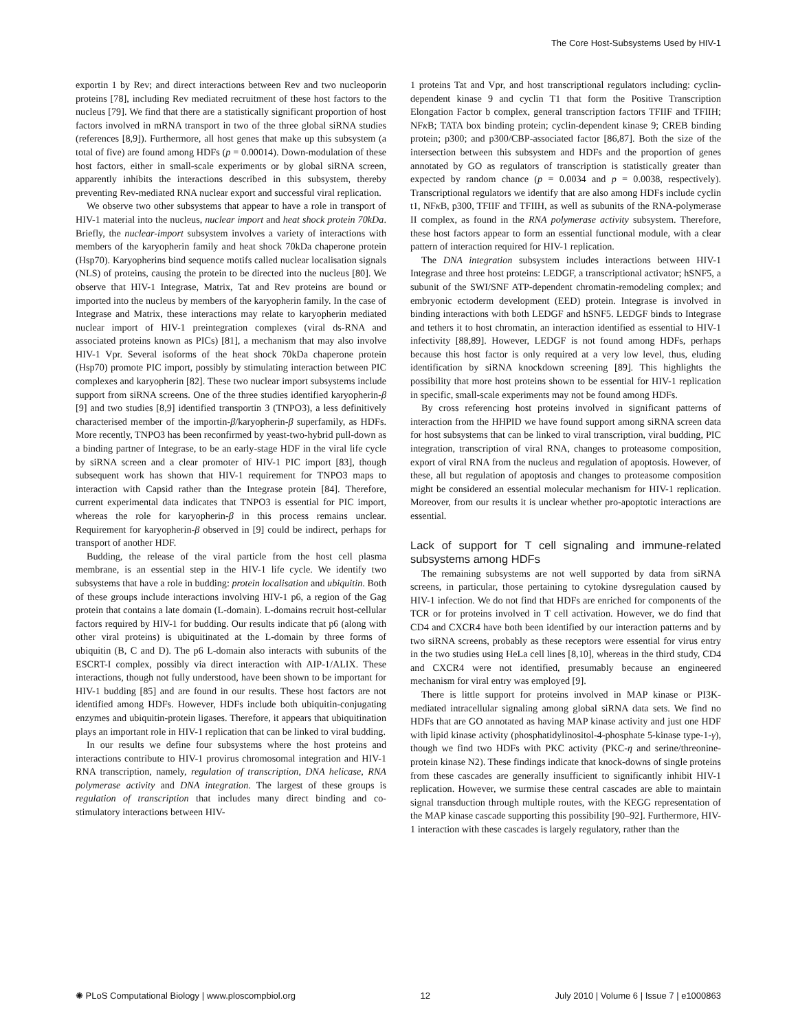The Core Host-Subsystems Used by HIV-1
exportin 1 by Rev; and direct interactions between Rev and two nucleoporin proteins [78], including Rev mediated recruitment of these host factors to the nucleus [79]. We find that there are a statistically significant proportion of host factors involved in mRNA transport in two of the three global siRNA studies (references [8,9]). Furthermore, all host genes that make up this subsystem (a total of five) are found among HDFs (p = 0.00014). Down-modulation of these host factors, either in small-scale experiments or by global siRNA screen, apparently inhibits the interactions described in this subsystem, thereby preventing Rev-mediated RNA nuclear export and successful viral replication.
We observe two other subsystems that appear to have a role in transport of HIV-1 material into the nucleus, nuclear import and heat shock protein 70kDa. Briefly, the nuclear-import subsystem involves a variety of interactions with members of the karyopherin family and heat shock 70kDa chaperone protein (Hsp70). Karyopherins bind sequence motifs called nuclear localisation signals (NLS) of proteins, causing the protein to be directed into the nucleus [80]. We observe that HIV-1 Integrase, Matrix, Tat and Rev proteins are bound or imported into the nucleus by members of the karyopherin family. In the case of Integrase and Matrix, these interactions may relate to karyopherin mediated nuclear import of HIV-1 preintegration complexes (viral ds-RNA and associated proteins known as PICs) [81], a mechanism that may also involve HIV-1 Vpr. Several isoforms of the heat shock 70kDa chaperone protein (Hsp70) promote PIC import, possibly by stimulating interaction between PIC complexes and karyopherin [82]. These two nuclear import subsystems include support from siRNA screens. One of the three studies identified karyopherin-β [9] and two studies [8,9] identified transportin 3 (TNPO3), a less definitively characterised member of the importin-β/karyopherin-β superfamily, as HDFs. More recently, TNPO3 has been reconfirmed by yeast-two-hybrid pull-down as a binding partner of Integrase, to be an early-stage HDF in the viral life cycle by siRNA screen and a clear promoter of HIV-1 PIC import [83], though subsequent work has shown that HIV-1 requirement for TNPO3 maps to interaction with Capsid rather than the Integrase protein [84]. Therefore, current experimental data indicates that TNPO3 is essential for PIC import, whereas the role for karyopherin-β in this process remains unclear. Requirement for karyopherin-β observed in [9] could be indirect, perhaps for transport of another HDF.
Budding, the release of the viral particle from the host cell plasma membrane, is an essential step in the HIV-1 life cycle. We identify two subsystems that have a role in budding: protein localisation and ubiquitin. Both of these groups include interactions involving HIV-1 p6, a region of the Gag protein that contains a late domain (L-domain). L-domains recruit host-cellular factors required by HIV-1 for budding. Our results indicate that p6 (along with other viral proteins) is ubiquitinated at the L-domain by three forms of ubiquitin (B, C and D). The p6 L-domain also interacts with subunits of the ESCRT-I complex, possibly via direct interaction with AIP-1/ALIX. These interactions, though not fully understood, have been shown to be important for HIV-1 budding [85] and are found in our results. These host factors are not identified among HDFs. However, HDFs include both ubiquitin-conjugating enzymes and ubiquitin-protein ligases. Therefore, it appears that ubiquitination plays an important role in HIV-1 replication that can be linked to viral budding.
In our results we define four subsystems where the host proteins and interactions contribute to HIV-1 provirus chromosomal integration and HIV-1 RNA transcription, namely, regulation of transcription, DNA helicase, RNA polymerase activity and DNA integration. The largest of these groups is regulation of transcription that includes many direct binding and co-stimulatory interactions between HIV-
1 proteins Tat and Vpr, and host transcriptional regulators including: cyclin-dependent kinase 9 and cyclin T1 that form the Positive Transcription Elongation Factor b complex, general transcription factors TFIIF and TFIIH; NFκ B; TATA box binding protein; cyclin-dependent kinase 9; CREB binding protein; p300; and p300/CBP-associated factor [86,87]. Both the size of the intersection between this subsystem and HDFs and the proportion of genes annotated by GO as regulators of transcription is statistically greater than expected by random chance (p = 0.0034 and p = 0.0038, respectively). Transcriptional regulators we identify that are also among HDFs include cyclin t1, NFκ B, p300, TFIIF and TFIIH, as well as subunits of the RNA-polymerase II complex, as found in the RNA polymerase activity subsystem. Therefore, these host factors appear to form an essential functional module, with a clear pattern of interaction required for HIV-1 replication.
The DNA integration subsystem includes interactions between HIV-1 Integrase and three host proteins: LEDGF, a transcriptional activator; hSNF5, a subunit of the SWI/SNF ATP-dependent chromatin-remodeling complex; and embryonic ectoderm development (EED) protein. Integrase is involved in binding interactions with both LEDGF and hSNF5. LEDGF binds to Integrase and tethers it to host chromatin, an interaction identified as essential to HIV-1 infectivity [88,89]. However, LEDGF is not found among HDFs, perhaps because this host factor is only required at a very low level, thus, eluding identification by siRNA knockdown screening [89]. This highlights the possibility that more host proteins shown to be essential for HIV-1 replication in specific, small-scale experiments may not be found among HDFs.
By cross referencing host proteins involved in significant patterns of interaction from the HHPID we have found support among siRNA screen data for host subsystems that can be linked to viral transcription, viral budding, PIC integration, transcription of viral RNA, changes to proteasome composition, export of viral RNA from the nucleus and regulation of apoptosis. However, of these, all but regulation of apoptosis and changes to proteasome composition might be considered an essential molecular mechanism for HIV-1 replication. Moreover, from our results it is unclear whether pro-apoptotic interactions are essential.
Lack of support for T cell signaling and immune-related subsystems among HDFs
The remaining subsystems are not well supported by data from siRNA screens, in particular, those pertaining to cytokine dysregulation caused by HIV-1 infection. We do not find that HDFs are enriched for components of the TCR or for proteins involved in T cell activation. However, we do find that CD4 and CXCR4 have both been identified by our interaction patterns and by two siRNA screens, probably as these receptors were essential for virus entry in the two studies using HeLa cell lines [8,10], whereas in the third study, CD4 and CXCR4 were not identified, presumably because an engineered mechanism for viral entry was employed [9].
There is little support for proteins involved in MAP kinase or PI3K-mediated intracellular signaling among global siRNA data sets. We find no HDFs that are GO annotated as having MAP kinase activity and just one HDF with lipid kinase activity (phosphatidylinositol-4-phosphate 5-kinase type-1-γ), though we find two HDFs with PKC activity (PKC-η and serine/threonine-protein kinase N2). These findings indicate that knock-downs of single proteins from these cascades are generally insufficient to significantly inhibit HIV-1 replication. However, we surmise these central cascades are able to maintain signal transduction through multiple routes, with the KEGG representation of the MAP kinase cascade supporting this possibility [90–92]. Furthermore, HIV-1 interaction with these cascades is largely regulatory, rather than the
✺ PLoS Computational Biology | www.ploscompbiol.org 12 July 2010 | Volume 6 | Issue 7 | e1000863